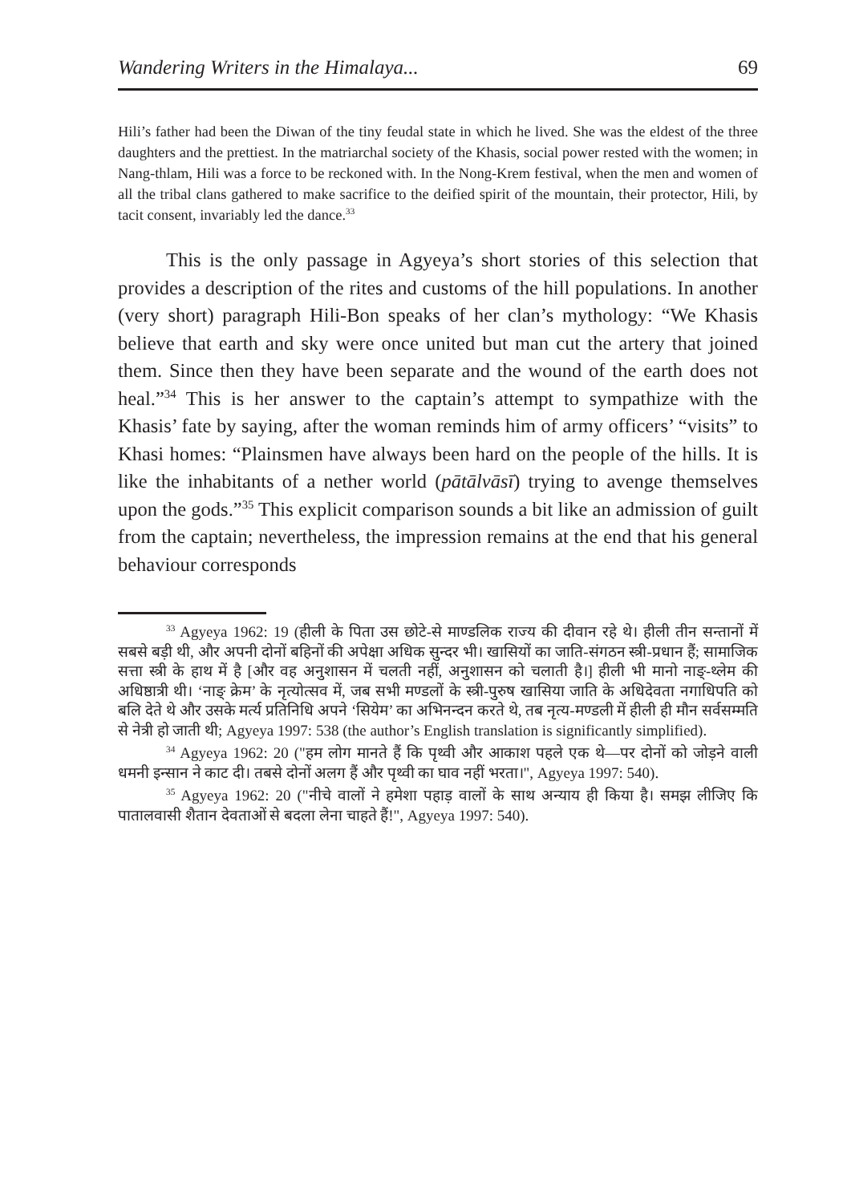Wandering Writers in the Himalaya... 69
Hili’s father had been the Diwan of the tiny feudal state in which he lived. She was the eldest of the three daughters and the prettiest. In the matriarchal society of the Khasis, social power rested with the women; in Nang-thlam, Hili was a force to be reckoned with. In the Nong-Krem festival, when the men and women of all the tribal clans gathered to make sacrifice to the deified spirit of the mountain, their protector, Hili, by tacit consent, invariably led the dance.<sup>33</sup>
This is the only passage in Agyeya’s short stories of this selection that provides a description of the rites and customs of the hill populations. In another (very short) paragraph Hili-Bon speaks of her clan’s mythology: “We Khasis believe that earth and sky were once united but man cut the artery that joined them. Since then they have been separate and the wound of the earth does not heal.”<sup>34</sup> This is her answer to the captain’s attempt to sympathize with the Khasis’ fate by saying, after the woman reminds him of army officers’ “visits” to Khasi homes: “Plainsmen have always been hard on the people of the hills. It is like the inhabitants of a nether world (pātālvāsī) trying to avenge themselves upon the gods.”<sup>35</sup> This explicit comparison sounds a bit like an admission of guilt from the captain; nevertheless, the impression remains at the end that his general behaviour corresponds
<sup>33</sup> Agyeya 1962: 19 (हीली के पिता उस छोटे-से माण्डलिक राज्य की दीवान रहे थे। हीली तीन सन्तानों में सबसे बड़ी थी, और अपनी दोनों बहिनों की अपेक्षा अधिक सुन्दर भी। खासियों का जाति-संगठन स्त्री-प्रधान हैं; सामाजिक सत्ता स्त्री के हाथ में है [और वह अनुशासन में चलती नहीं, अनुशासन को चलाती है।] हीली भी मानो नाङ्-थ्लेम की अधिष्ठात्री थी। ‘नाङ् क्रेम’ के नृत्योत्सव में, जब सभी मण्डलों के स्त्री-पुरुष खासिया जाति के अधिदेवता नगाधिपति को बलि देते थे और उसके मर्त्य प्रतिनिधि अपने ‘सियेम’ का अभिनन्दन करते थे, तब नृत्य-मण्डली में हीली ही मौन सर्वसम्मति से नेत्री हो जाती थी; Agyeya 1997: 538 (the author’s English translation is significantly simplified).
<sup>34</sup> Agyeya 1962: 20 ("हम लोग मानते हैं कि पृथ्वी और आकाश पहले एक थे—पर दोनों को जोड़ने वाली धमनी इन्सान ने काट दी। तबसे दोनों अलग हैं और पृथ्वी का घाव नहीं भरता।", Agyeya 1997: 540).
<sup>35</sup> Agyeya 1962: 20 ("नीचे वालों ने हमेशा पहाड़ वालों के साथ अन्याय ही किया है। समझ लीजिए कि पातालवासी शैतान देवताओं से बदला लेना चाहते हैं!", Agyeya 1997: 540).